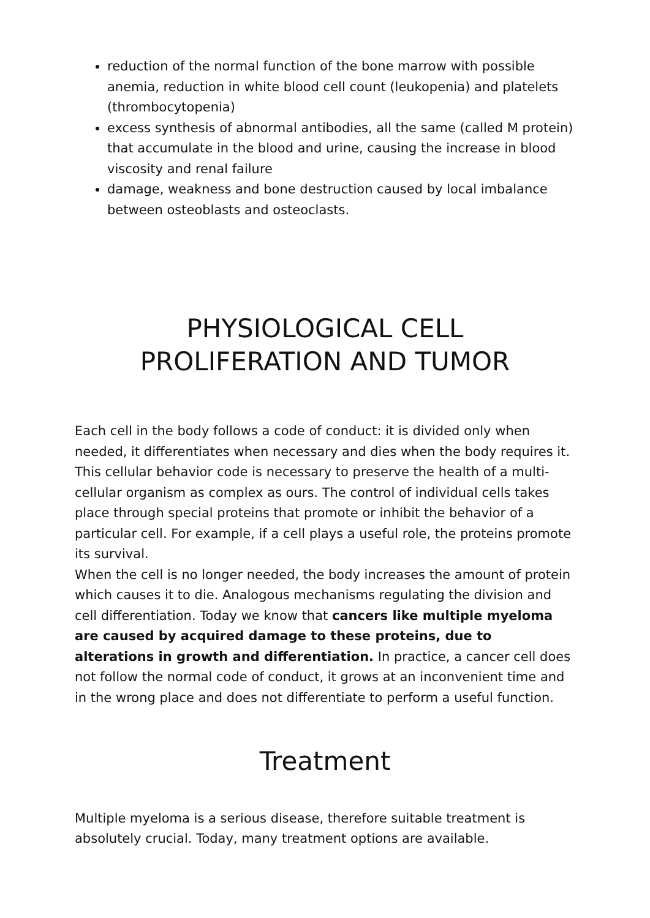reduction of the normal function of the bone marrow with possible anemia, reduction in white blood cell count (leukopenia) and platelets (thrombocytopenia)
excess synthesis of abnormal antibodies, all the same (called M protein) that accumulate in the blood and urine, causing the increase in blood viscosity and renal failure
damage, weakness and bone destruction caused by local imbalance between osteoblasts and osteoclasts.
PHYSIOLOGICAL CELL
PROLIFERATION AND TUMOR
Each cell in the body follows a code of conduct: it is divided only when needed, it differentiates when necessary and dies when the body requires it. This cellular behavior code is necessary to preserve the health of a multi-cellular organism as complex as ours. The control of individual cells takes place through special proteins that promote or inhibit the behavior of a particular cell. For example, if a cell plays a useful role, the proteins promote its survival.
When the cell is no longer needed, the body increases the amount of protein which causes it to die. Analogous mechanisms regulating the division and cell differentiation. Today we know that cancers like multiple myeloma are caused by acquired damage to these proteins, due to alterations in growth and differentiation. In practice, a cancer cell does not follow the normal code of conduct, it grows at an inconvenient time and in the wrong place and does not differentiate to perform a useful function.
Treatment
Multiple myeloma is a serious disease, therefore suitable treatment is absolutely crucial. Today, many treatment options are available.